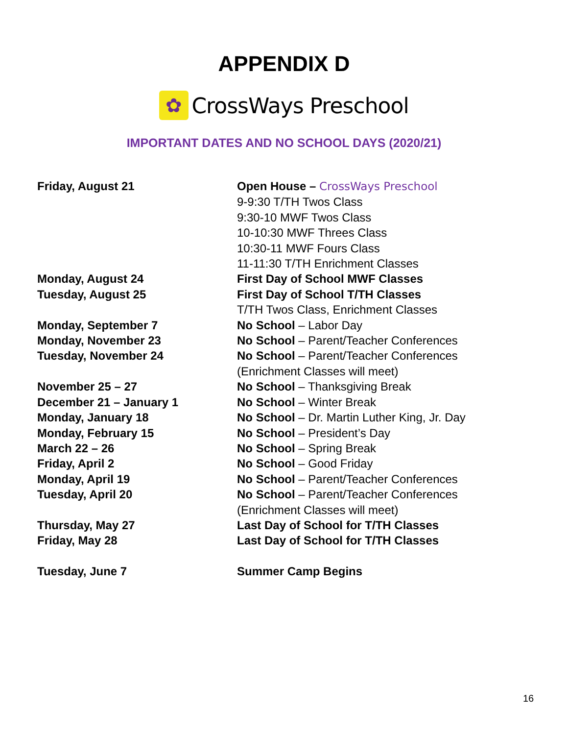APPENDIX D
✿
CrossWays Preschool
IMPORTANT DATES AND NO SCHOOL DAYS (2020/21)
| Friday, August 21 | Open House – CrossWays Preschool |
| | 9-9:30 T/TH Twos Class |
| | 9:30-10 MWF Twos Class |
| | 10-10:30 MWF Threes Class |
| | 10:30-11 MWF Fours Class |
| | 11-11:30 T/TH Enrichment Classes |
| Monday, August 24 | First Day of School MWF Classes |
| Tuesday, August 25 | First Day of School T/TH Classes |
| | T/TH Twos Class, Enrichment Classes |
| Monday, September 7 | No School – Labor Day |
| Monday, November 23 | No School – Parent/Teacher Conferences |
| Tuesday, November 24 | No School – Parent/Teacher Conferences |
| | (Enrichment Classes will meet) |
| November 25 – 27 | No School – Thanksgiving Break |
| December 21 – January 1 | No School – Winter Break |
| Monday, January 18 | No School – Dr. Martin Luther King, Jr. Day |
| Monday, February 15 | No School – President’s Day |
| March 22 – 26 | No School – Spring Break |
| Friday, April 2 | No School – Good Friday |
| Monday, April 19 | No School – Parent/Teacher Conferences |
| Tuesday, April 20 | No School – Parent/Teacher Conferences |
| | (Enrichment Classes will meet) |
| Thursday, May 27 | Last Day of School for T/TH Classes |
| Friday, May 28 | Last Day of School for T/TH Classes |
| Tuesday, June 7 | Summer Camp Begins |
16